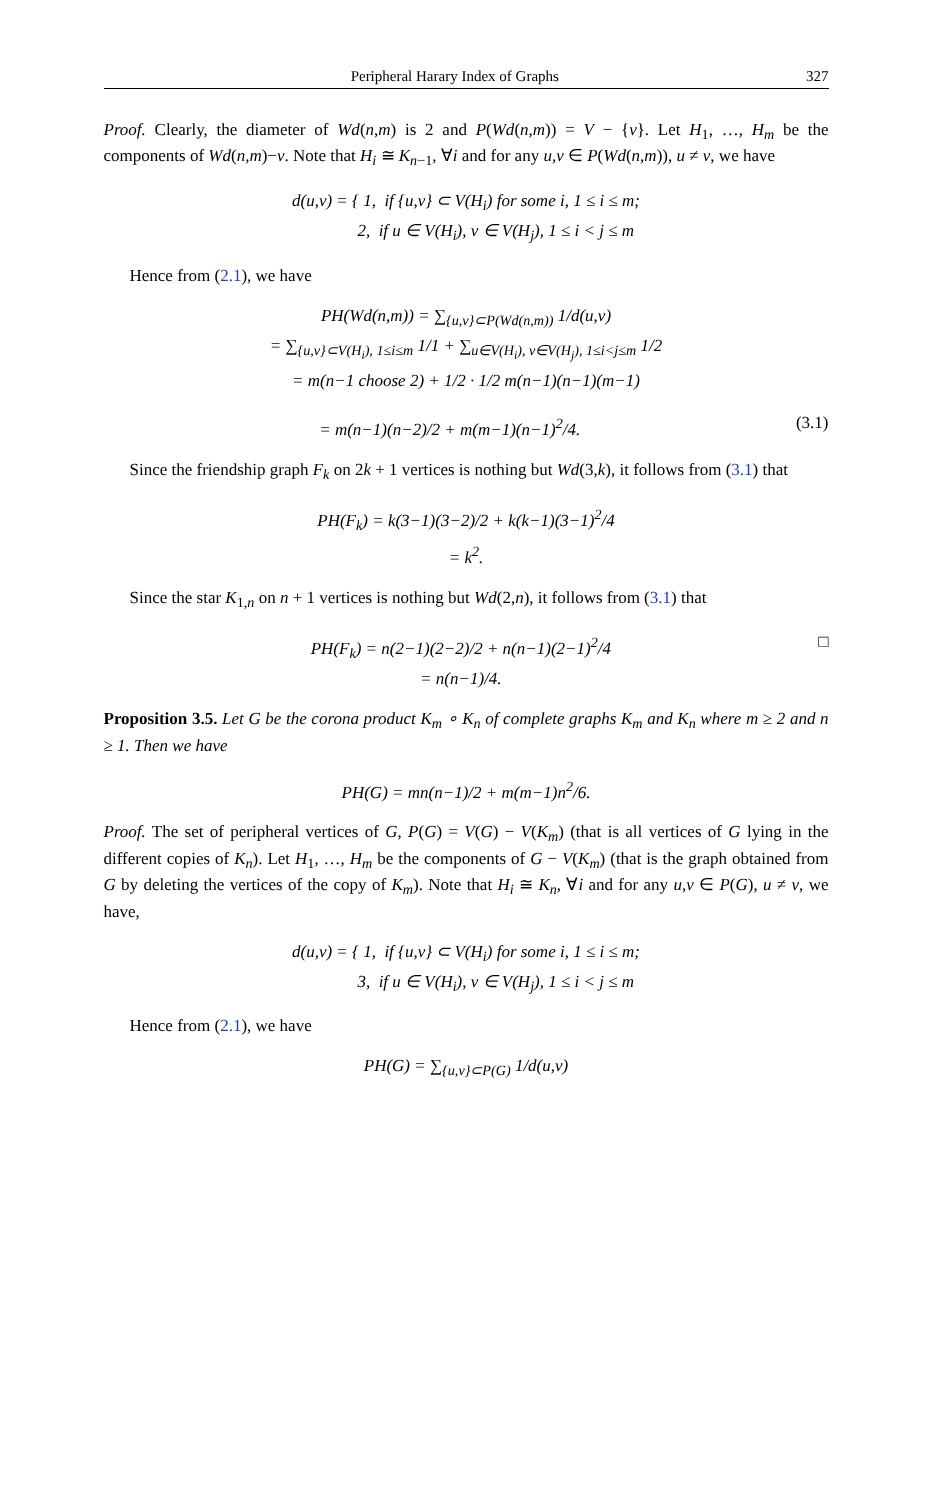Peripheral Harary Index of Graphs 327
Proof. Clearly, the diameter of Wd(n,m) is 2 and P(Wd(n,m)) = V − {v}. Let H<sub>1</sub>, …, H<sub>m</sub> be the components of Wd(n,m)−v. Note that H<sub>i</sub> ≅ K<sub>n−1</sub>, ∀i and for any u,v ∈ P(Wd(n,m)), u ≠ v, we have
d(u,v) = { 1, if {u,v} ⊂ V(H<sub>i</sub>) for some i, 1 ≤ i ≤ m;
2, if u ∈ V(H<sub>i</sub>), v ∈ V(H<sub>j</sub>), 1 ≤ i < j ≤ m
Hence from (2.1), we have
PH(Wd(n,m)) = ∑<sub>{u,v}⊂P(Wd(n,m))</sub> 1/d(u,v)
= ∑<sub>{u,v}⊂V(H<sub>i</sub>), 1≤i≤m</sub> 1/1 + ∑<sub>u∈V(H<sub>i</sub>), v∈V(H<sub>j</sub>), 1≤i<j≤m</sub> 1/2
= m(n−1 choose 2) + 1/2 · 1/2 m(n−1)(n−1)(m−1)
= m(n−1)(n−2)/2 + m(m−1)(n−1)<sup>2</sup>/4. (3.1)
Since the friendship graph F<sub>k</sub> on 2k + 1 vertices is nothing but Wd(3,k), it follows from (3.1) that
PH(F<sub>k</sub>) = k(3−1)(3−2)/2 + k(k−1)(3−1)<sup>2</sup>/4
= k<sup>2</sup>.
Since the star K<sub>1,n</sub> on n + 1 vertices is nothing but Wd(2,n), it follows from (3.1) that
PH(F<sub>k</sub>) = n(2−1)(2−2)/2 + n(n−1)(2−1)<sup>2</sup>/4
= n(n−1)/4. □
Proposition 3.5. Let G be the corona product K<sub>m</sub> ∘ K<sub>n</sub> of complete graphs K<sub>m</sub> and K<sub>n</sub> where m ≥ 2 and n ≥ 1. Then we have
PH(G) = mn(n−1)/2 + m(m−1)n<sup>2</sup>/6.
Proof. The set of peripheral vertices of G, P(G) = V(G) − V(K<sub>m</sub>) (that is all vertices of G lying in the different copies of K<sub>n</sub>). Let H<sub>1</sub>, …, H<sub>m</sub> be the components of G − V(K<sub>m</sub>) (that is the graph obtained from G by deleting the vertices of the copy of K<sub>m</sub>). Note that H<sub>i</sub> ≅ K<sub>n</sub>, ∀i and for any u,v ∈ P(G), u ≠ v, we have,
d(u,v) = { 1, if {u,v} ⊂ V(H<sub>i</sub>) for some i, 1 ≤ i ≤ m;
3, if u ∈ V(H<sub>i</sub>), v ∈ V(H<sub>j</sub>), 1 ≤ i < j ≤ m
Hence from (2.1), we have
PH(G) = ∑<sub>{u,v}⊂P(G)</sub> 1/d(u,v)